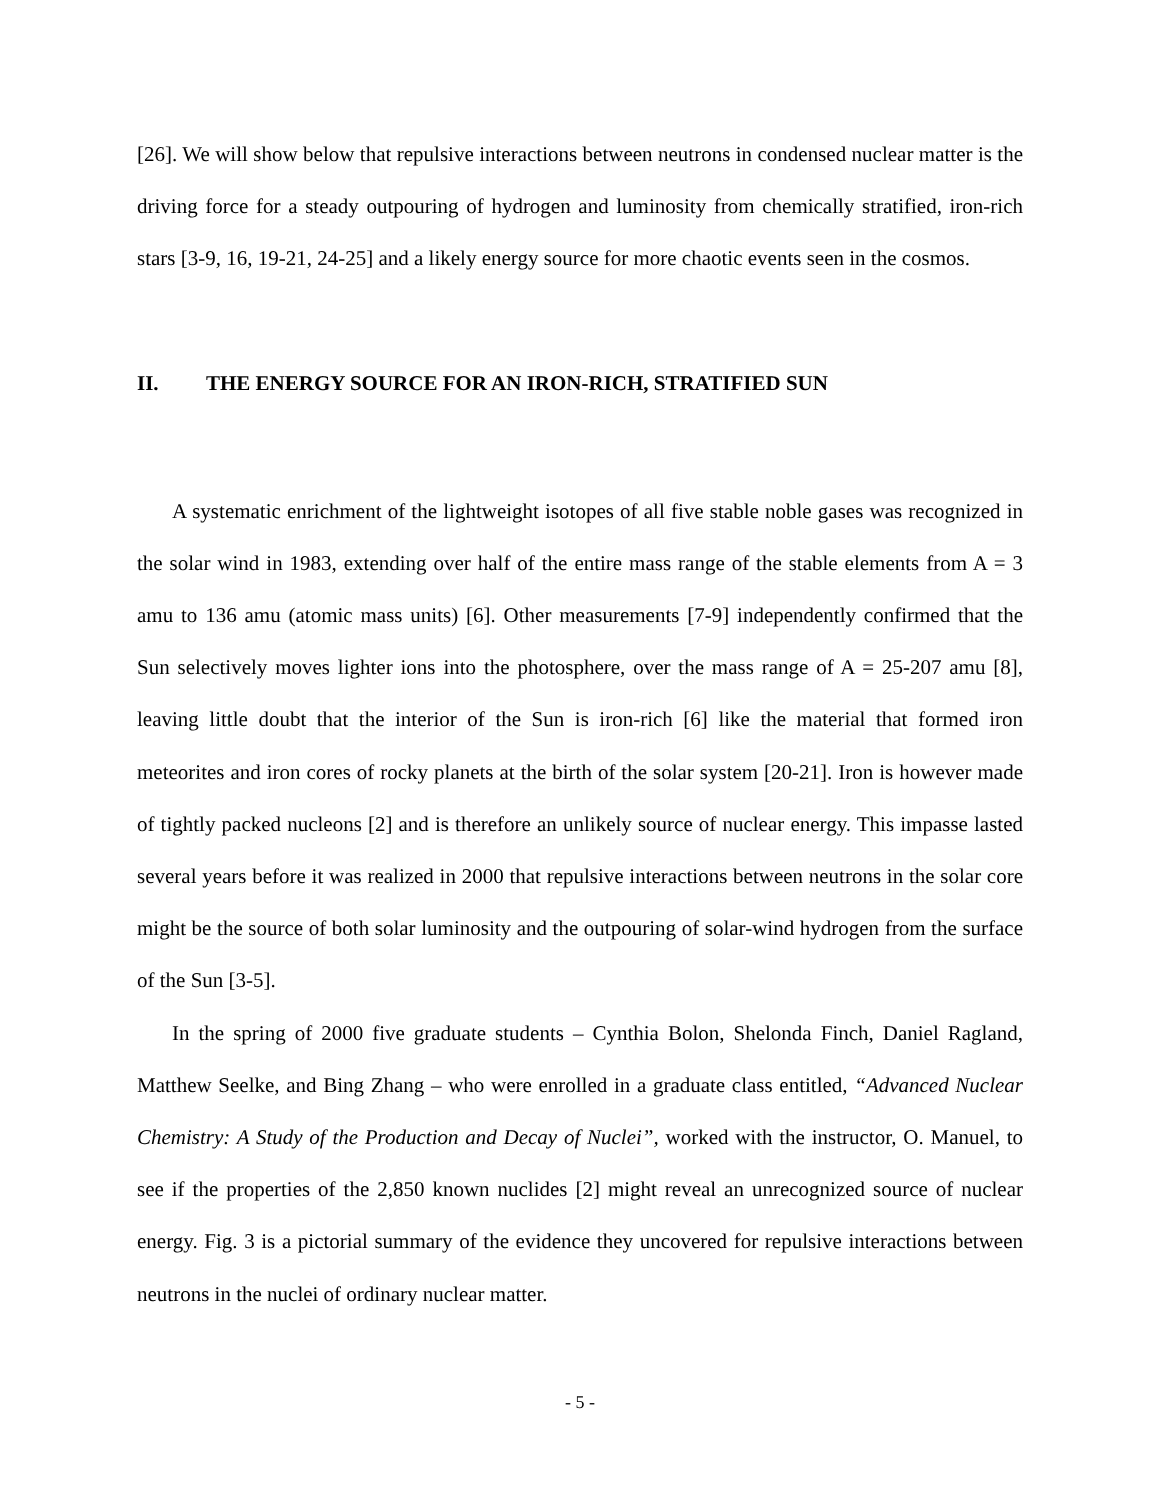[26]. We will show below that repulsive interactions between neutrons in condensed nuclear matter is the driving force for a steady outpouring of hydrogen and luminosity from chemically stratified, iron-rich stars [3-9, 16, 19-21, 24-25] and a likely energy source for more chaotic events seen in the cosmos.
II. THE ENERGY SOURCE FOR AN IRON-RICH, STRATIFIED SUN
A systematic enrichment of the lightweight isotopes of all five stable noble gases was recognized in the solar wind in 1983, extending over half of the entire mass range of the stable elements from A = 3 amu to 136 amu (atomic mass units) [6]. Other measurements [7-9] independently confirmed that the Sun selectively moves lighter ions into the photosphere, over the mass range of A = 25-207 amu [8], leaving little doubt that the interior of the Sun is iron-rich [6] like the material that formed iron meteorites and iron cores of rocky planets at the birth of the solar system [20-21]. Iron is however made of tightly packed nucleons [2] and is therefore an unlikely source of nuclear energy. This impasse lasted several years before it was realized in 2000 that repulsive interactions between neutrons in the solar core might be the source of both solar luminosity and the outpouring of solar-wind hydrogen from the surface of the Sun [3-5].
In the spring of 2000 five graduate students – Cynthia Bolon, Shelonda Finch, Daniel Ragland, Matthew Seelke, and Bing Zhang – who were enrolled in a graduate class entitled, “Advanced Nuclear Chemistry: A Study of the Production and Decay of Nuclei”, worked with the instructor, O. Manuel, to see if the properties of the 2,850 known nuclides [2] might reveal an unrecognized source of nuclear energy. Fig. 3 is a pictorial summary of the evidence they uncovered for repulsive interactions between neutrons in the nuclei of ordinary nuclear matter.
- 5 -